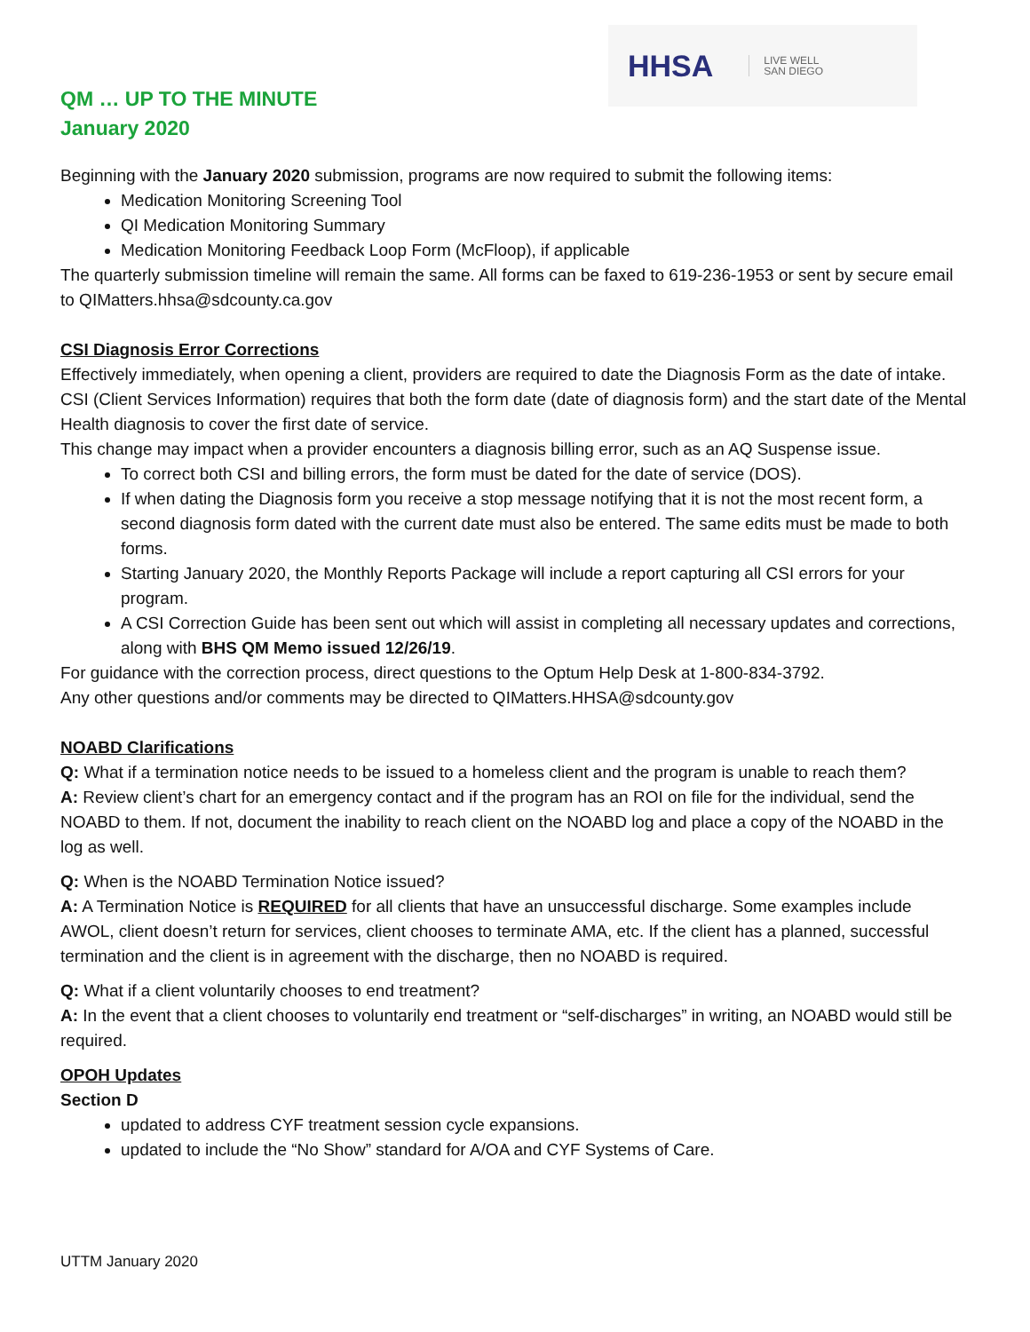HHSA LIVE WELL
SAN DIEGO
QM … UP TO THE MINUTE
January 2020
Beginning with the January 2020 submission, programs are now required to submit the following items:
Medication Monitoring Screening Tool
QI Medication Monitoring Summary
Medication Monitoring Feedback Loop Form (McFloop), if applicable
The quarterly submission timeline will remain the same. All forms can be faxed to 619-236-1953 or sent by secure email to QIMatters.hhsa@sdcounty.ca.gov
CSI Diagnosis Error Corrections
Effectively immediately, when opening a client, providers are required to date the Diagnosis Form as the date of intake.
CSI (Client Services Information) requires that both the form date (date of diagnosis form) and the start date of the Mental Health diagnosis to cover the first date of service.
This change may impact when a provider encounters a diagnosis billing error, such as an AQ Suspense issue.
To correct both CSI and billing errors, the form must be dated for the date of service (DOS).
If when dating the Diagnosis form you receive a stop message notifying that it is not the most recent form, a second diagnosis form dated with the current date must also be entered. The same edits must be made to both forms.
Starting January 2020, the Monthly Reports Package will include a report capturing all CSI errors for your program.
A CSI Correction Guide has been sent out which will assist in completing all necessary updates and corrections, along with BHS QM Memo issued 12/26/19.
For guidance with the correction process, direct questions to the Optum Help Desk at 1-800-834-3792.
Any other questions and/or comments may be directed to QIMatters.HHSA@sdcounty.gov
NOABD Clarifications
Q: What if a termination notice needs to be issued to a homeless client and the program is unable to reach them?
A: Review client’s chart for an emergency contact and if the program has an ROI on file for the individual, send the NOABD to them. If not, document the inability to reach client on the NOABD log and place a copy of the NOABD in the log as well.
Q: When is the NOABD Termination Notice issued?
A: A Termination Notice is REQUIRED for all clients that have an unsuccessful discharge. Some examples include AWOL, client doesn’t return for services, client chooses to terminate AMA, etc. If the client has a planned, successful termination and the client is in agreement with the discharge, then no NOABD is required.
Q: What if a client voluntarily chooses to end treatment?
A: In the event that a client chooses to voluntarily end treatment or “self-discharges” in writing, an NOABD would still be required.
OPOH Updates
Section D
updated to address CYF treatment session cycle expansions.
updated to include the “No Show” standard for A/OA and CYF Systems of Care.
UTTM January 2020